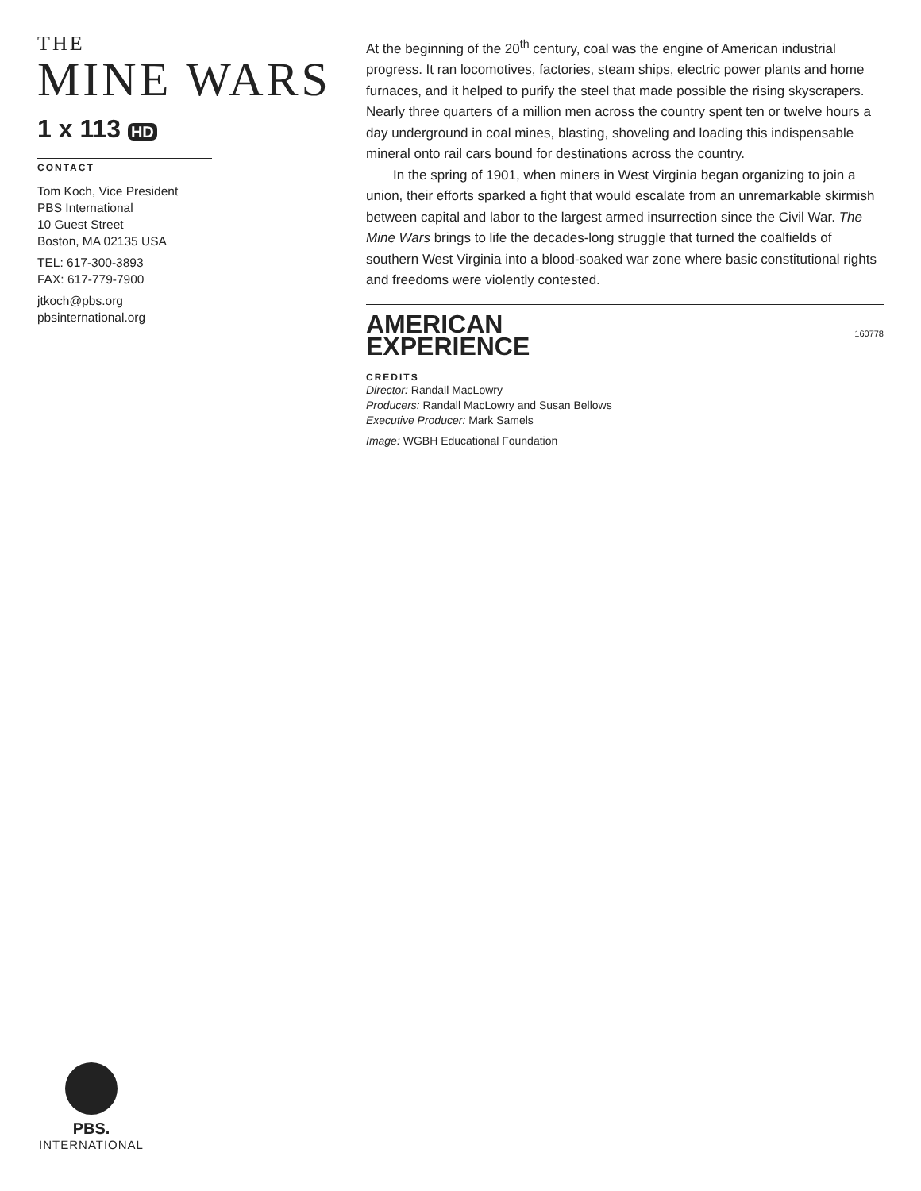THE
MINE WARS
1 x 113 HD
CONTACT
Tom Koch, Vice President
PBS International
10 Guest Street
Boston, MA 02135 USA
TEL: 617-300-3893
FAX: 617-779-7900
jtkoch@pbs.org
pbsinternational.org
At the beginning of the 20<sup>th</sup> century, coal was the engine of American industrial progress. It ran locomotives, factories, steam ships, electric power plants and home furnaces, and it helped to purify the steel that made possible the rising skyscrapers. Nearly three quarters of a million men across the country spent ten or twelve hours a day underground in coal mines, blasting, shoveling and loading this indispensable mineral onto rail cars bound for destinations across the country.
In the spring of 1901, when miners in West Virginia began organizing to join a union, their efforts sparked a fight that would escalate from an unremarkable skirmish between capital and labor to the largest armed insurrection since the Civil War. The Mine Wars brings to life the decades-long struggle that turned the coalfields of southern West Virginia into a blood-soaked war zone where basic constitutional rights and freedoms were violently contested.
160778
AMERICAN
EXPERIENCE
CREDITS
Director: Randall MacLowry
Producers: Randall MacLowry and Susan Bellows
Executive Producer: Mark Samels
Image: WGBH Educational Foundation
PBS.
INTERNATIONAL